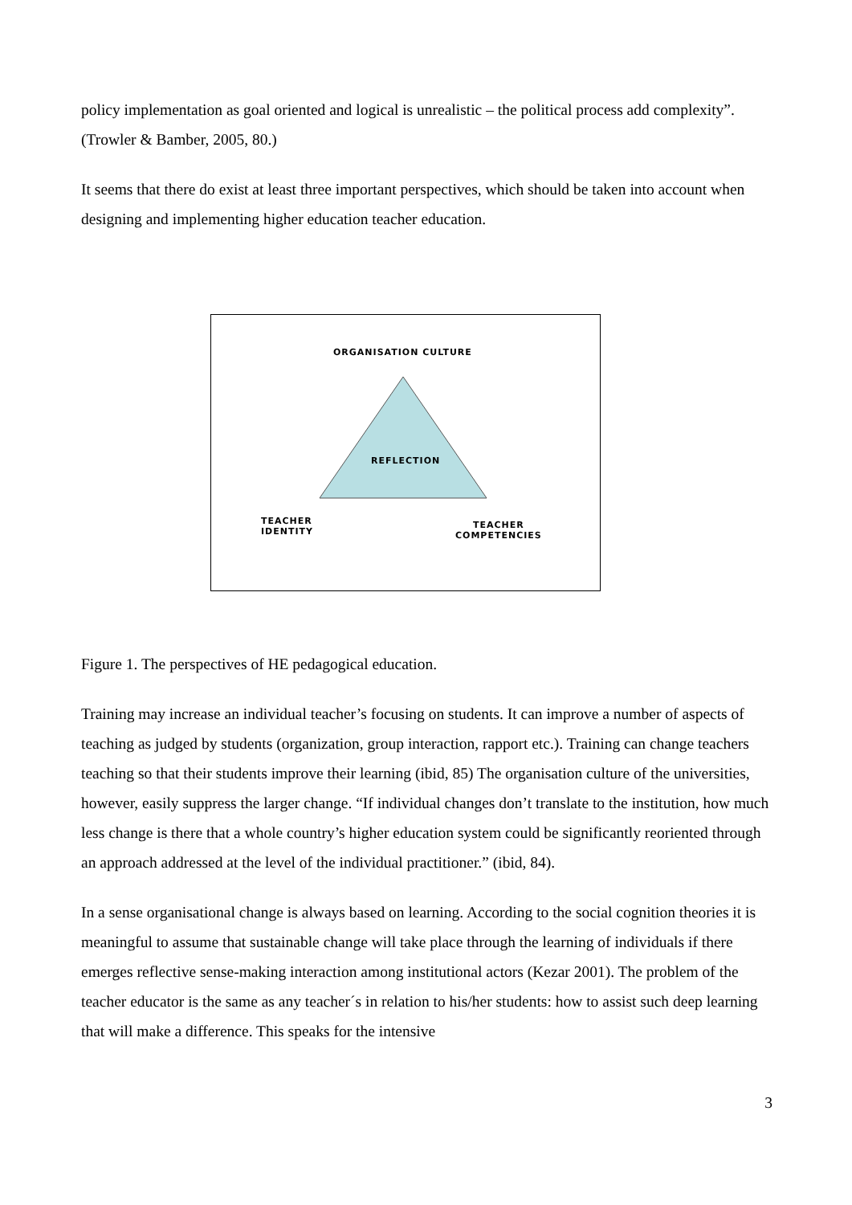policy implementation as goal oriented and logical is unrealistic – the political process add complexity”. (Trowler & Bamber, 2005, 80.)
It seems that there do exist at least three important perspectives, which should be taken into account when designing and implementing higher education teacher education.
ORGANISATION CULTURE
REFLECTION
TEACHER
IDENTITY
TEACHER
COMPETENCIES
Figure 1. The perspectives of HE pedagogical education.
Training may increase an individual teacher’s focusing on students. It can improve a number of aspects of teaching as judged by students (organization, group interaction, rapport etc.). Training can change teachers teaching so that their students improve their learning (ibid, 85) The organisation culture of the universities, however, easily suppress the larger change. “If individual changes don’t translate to the institution, how much less change is there that a whole country’s higher education system could be significantly reoriented through an approach addressed at the level of the individual practitioner.” (ibid, 84).
In a sense organisational change is always based on learning. According to the social cognition theories it is meaningful to assume that sustainable change will take place through the learning of individuals if there emerges reflective sense-making interaction among institutional actors (Kezar 2001). The problem of the teacher educator is the same as any teacher´s in relation to his/her students: how to assist such deep learning that will make a difference. This speaks for the intensive
3